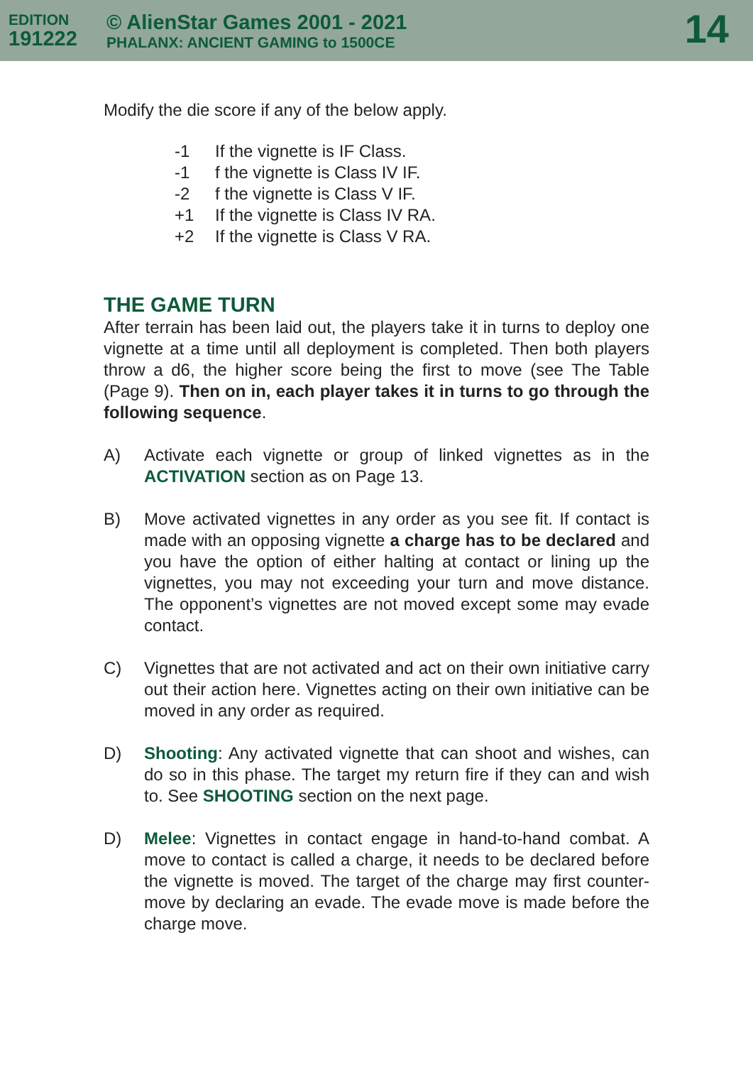EDITION
191222
© AlienStar Games 2001 - 2021
PHALANX: ANCIENT GAMING to 1500CE
14
Modify the die score if any of the below apply.
-1 If the vignette is IF Class.
-1 f the vignette is Class IV IF.
-2 f the vignette is Class V IF.
+1 If the vignette is Class IV RA.
+2 If the vignette is Class V RA.
THE GAME TURN
After terrain has been laid out, the players take it in turns to deploy one vignette at a time until all deployment is completed. Then both players throw a d6, the higher score being the first to move (see The Table (Page 9). Then on in, each player takes it in turns to go through the following sequence.
A) Activate each vignette or group of linked vignettes as in the ACTIVATION section as on Page 13.
B) Move activated vignettes in any order as you see fit. If contact is made with an opposing vignette a charge has to be declared and you have the option of either halting at contact or lining up the vignettes, you may not exceeding your turn and move distance. The opponent’s vignettes are not moved except some may evade contact.
C) Vignettes that are not activated and act on their own initiative carry out their action here. Vignettes acting on their own initiative can be moved in any order as required.
D) Shooting: Any activated vignette that can shoot and wishes, can do so in this phase. The target my return fire if they can and wish to. See SHOOTING section on the next page.
D) Melee: Vignettes in contact engage in hand-to-hand combat. A move to contact is called a charge, it needs to be declared before the vignette is moved. The target of the charge may first counter-move by declaring an evade. The evade move is made before the charge move.